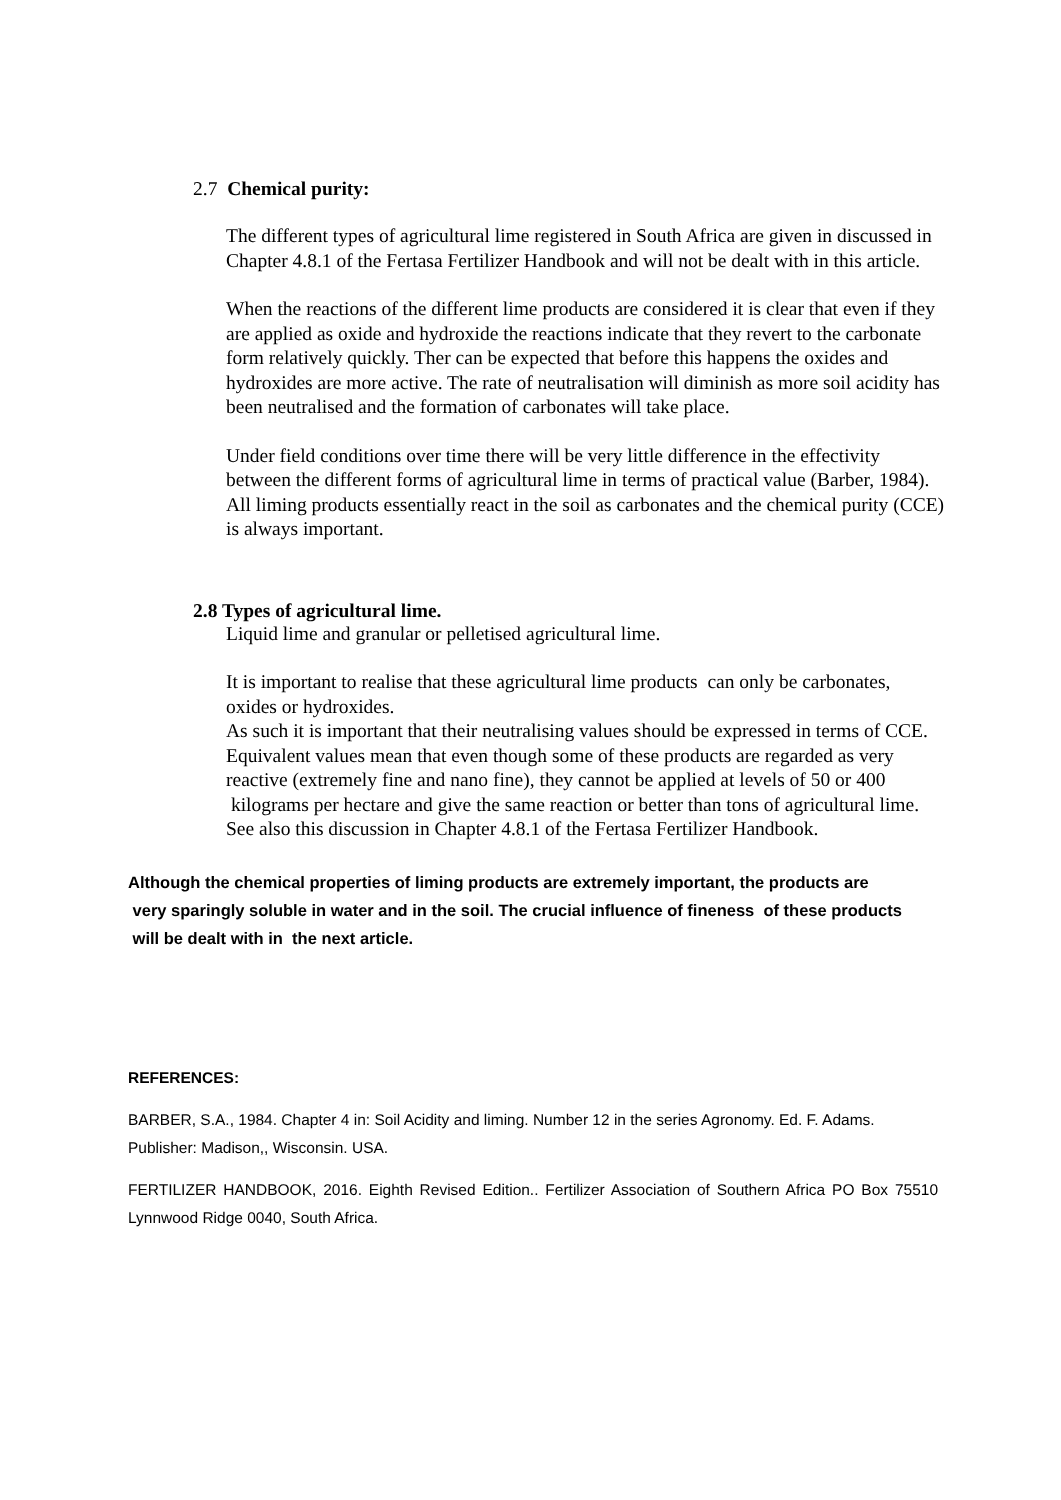2.7 Chemical purity:
The different types of agricultural lime registered in South Africa are given in discussed in Chapter 4.8.1 of the Fertasa Fertilizer Handbook and will not be dealt with in this article.
When the reactions of the different lime products are considered it is clear that even if they are applied as oxide and hydroxide the reactions indicate that they revert to the carbonate form relatively quickly. Ther can be expected that before this happens the oxides and hydroxides are more active. The rate of neutralisation will diminish as more soil acidity has been neutralised and the formation of carbonates will take place.
Under field conditions over time there will be very little difference in the effectivity between the different forms of agricultural lime in terms of practical value (Barber, 1984). All liming products essentially react in the soil as carbonates and the chemical purity (CCE) is always important.
2.8 Types of agricultural lime.
Liquid lime and granular or pelletised agricultural lime.
It is important to realise that these agricultural lime products can only be carbonates, oxides or hydroxides.
As such it is important that their neutralising values should be expressed in terms of CCE. Equivalent values mean that even though some of these products are regarded as very reactive (extremely fine and nano fine), they cannot be applied at levels of 50 or 400 kilograms per hectare and give the same reaction or better than tons of agricultural lime. See also this discussion in Chapter 4.8.1 of the Fertasa Fertilizer Handbook.
Although the chemical properties of liming products are extremely important, the products are very sparingly soluble in water and in the soil. The crucial influence of fineness of these products will be dealt with in the next article.
REFERENCES:
BARBER, S.A., 1984. Chapter 4 in: Soil Acidity and liming. Number 12 in the series Agronomy. Ed. F. Adams. Publisher: Madison,, Wisconsin. USA.
FERTILIZER HANDBOOK, 2016. Eighth Revised Edition.. Fertilizer Association of Southern Africa PO Box 75510 Lynnwood Ridge 0040, South Africa.